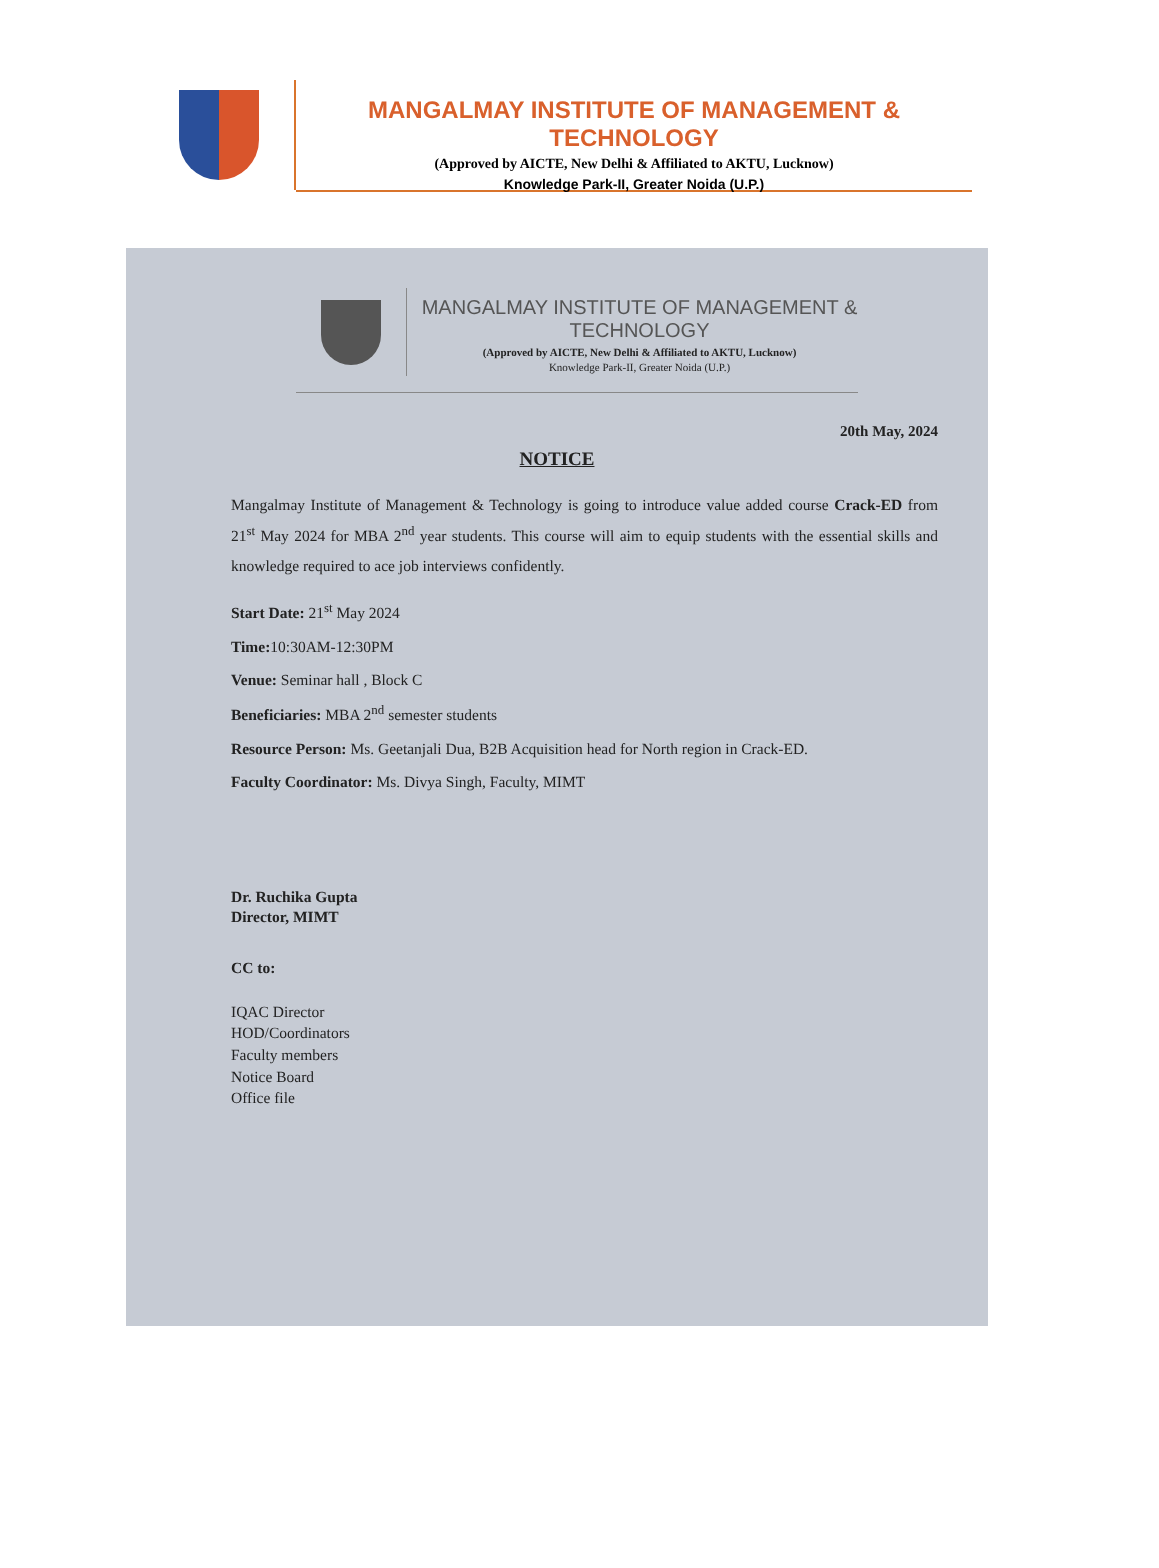MANGALMAY INSTITUTE OF MANAGEMENT & TECHNOLOGY
(Approved by AICTE, New Delhi & Affiliated to AKTU, Lucknow)
Knowledge Park-II, Greater Noida (U.P.)
MANGALMAY INSTITUTE OF MANAGEMENT & TECHNOLOGY
(Approved by AICTE, New Delhi & Affiliated to AKTU, Lucknow)
Knowledge Park-II, Greater Noida (U.P.)
20th May, 2024
NOTICE
Mangalmay Institute of Management & Technology is going to introduce value added course Crack-ED from 21<sup>st</sup> May 2024 for MBA 2<sup>nd</sup> year students. This course will aim to equip students with the essential skills and knowledge required to ace job interviews confidently.
Start Date: 21<sup>st</sup> May 2024
Time: 10:30AM-12:30PM
Venue: Seminar hall , Block C
Beneficiaries: MBA 2<sup>nd</sup> semester students
Resource Person: Ms. Geetanjali Dua, B2B Acquisition head for North region in Crack-ED.
Faculty Coordinator: Ms. Divya Singh, Faculty, MIMT
Dr. Ruchika Gupta
Director, MIMT
CC to:
IQAC Director
HOD/Coordinators
Faculty members
Notice Board
Office file